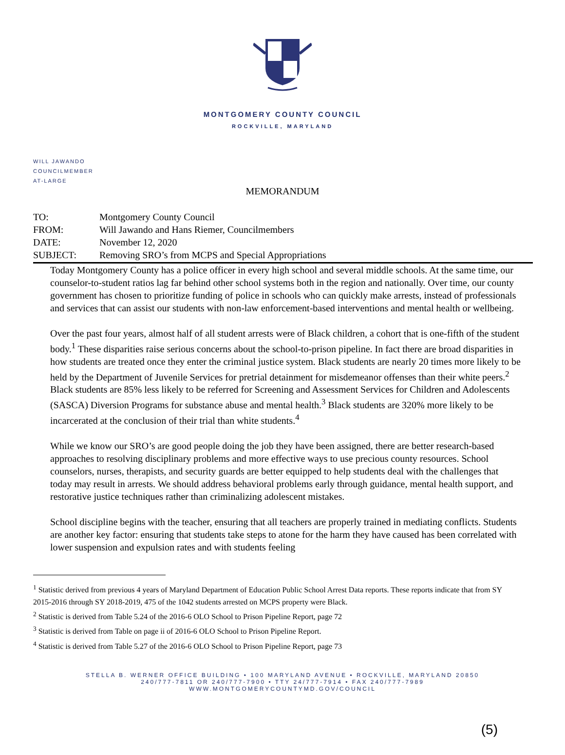MONTGOMERY COUNTY COUNCIL
ROCKVILLE, MARYLAND
WILL JAWANDO
COUNCILMEMBER
AT-LARGE
MEMORANDUM
| TO: | Montgomery County Council |
| FROM: | Will Jawando and Hans Riemer, Councilmembers |
| DATE: | November 12, 2020 |
| SUBJECT: | Removing SRO’s from MCPS and Special Appropriations |
Today Montgomery County has a police officer in every high school and several middle schools. At the same time, our counselor-to-student ratios lag far behind other school systems both in the region and nationally. Over time, our county government has chosen to prioritize funding of police in schools who can quickly make arrests, instead of professionals and services that can assist our students with non-law enforcement-based interventions and mental health or wellbeing.
Over the past four years, almost half of all student arrests were of Black children, a cohort that is one-fifth of the student body.<sup>1</sup> These disparities raise serious concerns about the school-to-prison pipeline. In fact there are broad disparities in how students are treated once they enter the criminal justice system. Black students are nearly 20 times more likely to be held by the Department of Juvenile Services for pretrial detainment for misdemeanor offenses than their white peers.<sup>2</sup> Black students are 85% less likely to be referred for Screening and Assessment Services for Children and Adolescents (SASCA) Diversion Programs for substance abuse and mental health.<sup>3</sup> Black students are 320% more likely to be incarcerated at the conclusion of their trial than white students.<sup>4</sup>
While we know our SRO’s are good people doing the job they have been assigned, there are better research-based approaches to resolving disciplinary problems and more effective ways to use precious county resources. School counselors, nurses, therapists, and security guards are better equipped to help students deal with the challenges that today may result in arrests. We should address behavioral problems early through guidance, mental health support, and restorative justice techniques rather than criminalizing adolescent mistakes.
School discipline begins with the teacher, ensuring that all teachers are properly trained in mediating conflicts. Students are another key factor: ensuring that students take steps to atone for the harm they have caused has been correlated with lower suspension and expulsion rates and with students feeling
<sup>1</sup> Statistic derived from previous 4 years of Maryland Department of Education Public School Arrest Data reports. These reports indicate that from SY 2015-2016 through SY 2018-2019, 475 of the 1042 students arrested on MCPS property were Black.
<sup>2</sup> Statistic is derived from Table 5.24 of the 2016-6 OLO School to Prison Pipeline Report, page 72
<sup>3</sup> Statistic is derived from Table on page ii of 2016-6 OLO School to Prison Pipeline Report.
<sup>4</sup> Statistic is derived from Table 5.27 of the 2016-6 OLO School to Prison Pipeline Report, page 73
STELLA B. WERNER OFFICE BUILDING • 100 MARYLAND AVENUE • ROCKVILLE, MARYLAND 20850
240/777-7811 OR 240/777-7900 • TTY 24/777-7914 • FAX 240/777-7989
WWW.MONTGOMERYCOUNTYMD.GOV/COUNCIL
(5)